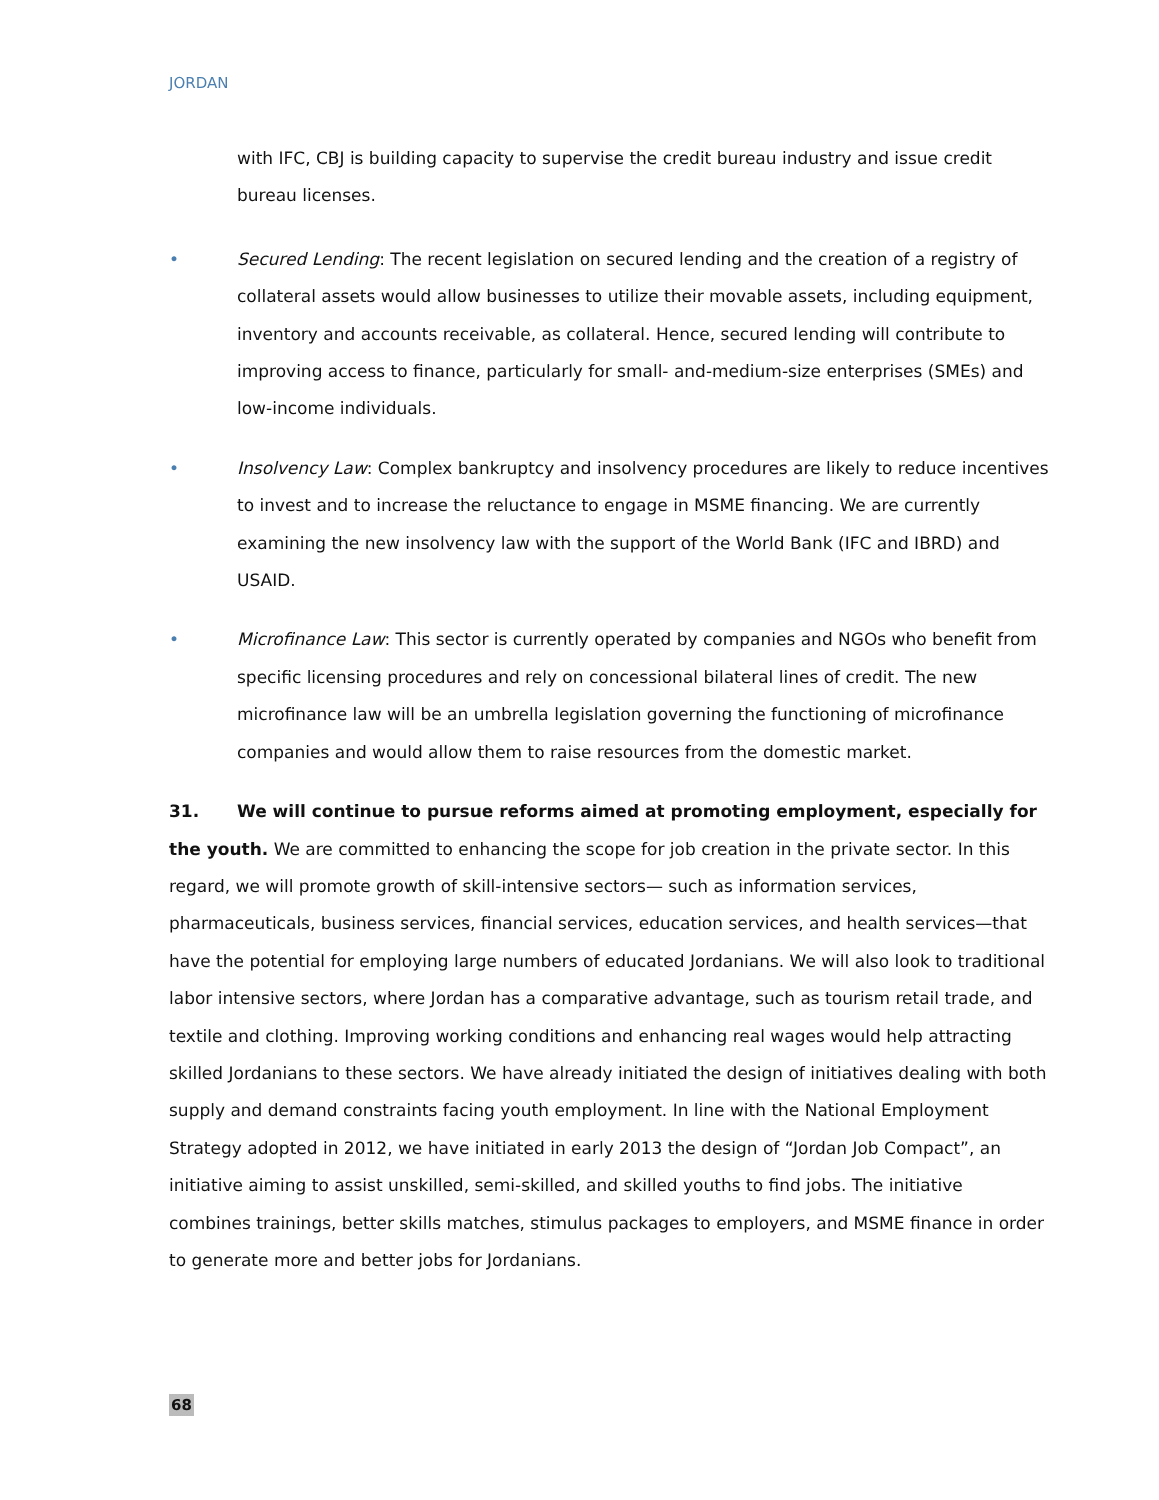JORDAN
with IFC, CBJ is building capacity to supervise the credit bureau industry and issue credit bureau licenses.
• Secured Lending: The recent legislation on secured lending and the creation of a registry of collateral assets would allow businesses to utilize their movable assets, including equipment, inventory and accounts receivable, as collateral. Hence, secured lending will contribute to improving access to finance, particularly for small- and-medium-size enterprises (SMEs) and low-income individuals.
• Insolvency Law: Complex bankruptcy and insolvency procedures are likely to reduce incentives to invest and to increase the reluctance to engage in MSME financing. We are currently examining the new insolvency law with the support of the World Bank (IFC and IBRD) and USAID.
• Microfinance Law: This sector is currently operated by companies and NGOs who benefit from specific licensing procedures and rely on concessional bilateral lines of credit. The new microfinance law will be an umbrella legislation governing the functioning of microfinance companies and would allow them to raise resources from the domestic market.
31. We will continue to pursue reforms aimed at promoting employment, especially for the youth. We are committed to enhancing the scope for job creation in the private sector. In this regard, we will promote growth of skill-intensive sectors— such as information services, pharmaceuticals, business services, financial services, education services, and health services—that have the potential for employing large numbers of educated Jordanians. We will also look to traditional labor intensive sectors, where Jordan has a comparative advantage, such as tourism retail trade, and textile and clothing. Improving working conditions and enhancing real wages would help attracting skilled Jordanians to these sectors. We have already initiated the design of initiatives dealing with both supply and demand constraints facing youth employment. In line with the National Employment Strategy adopted in 2012, we have initiated in early 2013 the design of “Jordan Job Compact”, an initiative aiming to assist unskilled, semi-skilled, and skilled youths to find jobs. The initiative combines trainings, better skills matches, stimulus packages to employers, and MSME finance in order to generate more and better jobs for Jordanians.
68